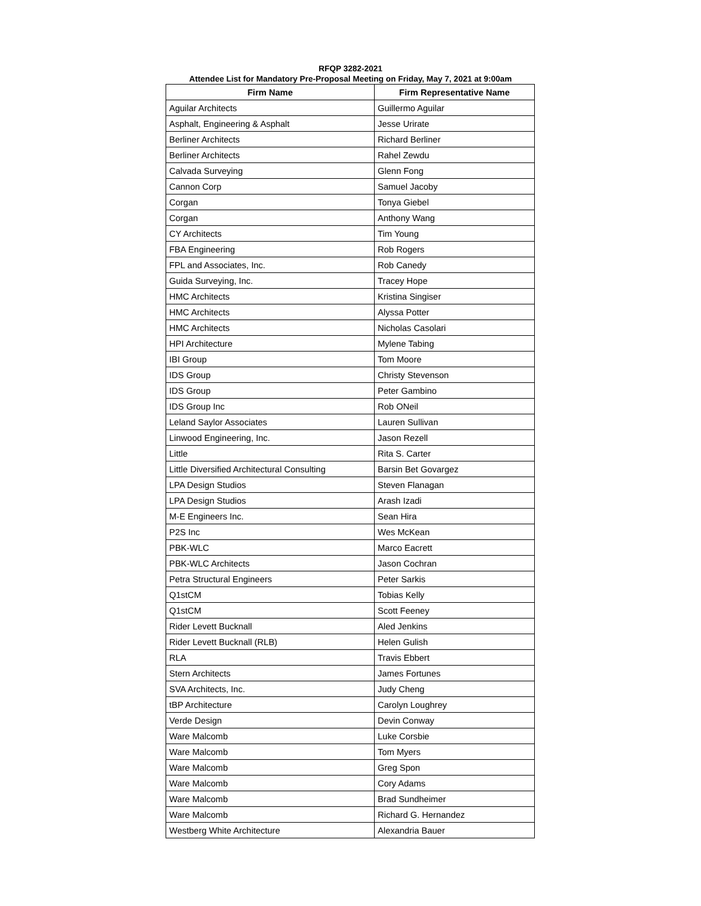RFQP 3282-2021
Attendee List for Mandatory Pre-Proposal Meeting on Friday, May 7, 2021 at 9:00am
| Firm Name | Firm Representative Name |
| --- | --- |
| Aguilar Architects | Guillermo Aguilar |
| Asphalt, Engineering & Asphalt | Jesse Urirate |
| Berliner Architects | Richard Berliner |
| Berliner Architects | Rahel Zewdu |
| Calvada Surveying | Glenn Fong |
| Cannon Corp | Samuel Jacoby |
| Corgan | Tonya Giebel |
| Corgan | Anthony Wang |
| CY Architects | Tim Young |
| FBA Engineering | Rob Rogers |
| FPL and Associates, Inc. | Rob Canedy |
| Guida Surveying, Inc. | Tracey Hope |
| HMC Architects | Kristina Singiser |
| HMC Architects | Alyssa Potter |
| HMC Architects | Nicholas Casolari |
| HPI Architecture | Mylene Tabing |
| IBI Group | Tom Moore |
| IDS Group | Christy Stevenson |
| IDS Group | Peter Gambino |
| IDS Group Inc | Rob ONeil |
| Leland Saylor Associates | Lauren Sullivan |
| Linwood Engineering, Inc. | Jason Rezell |
| Little | Rita S. Carter |
| Little Diversified Architectural Consulting | Barsin Bet Govargez |
| LPA Design Studios | Steven Flanagan |
| LPA Design Studios | Arash Izadi |
| M-E Engineers Inc. | Sean Hira |
| P2S Inc | Wes McKean |
| PBK-WLC | Marco Eacrett |
| PBK-WLC Architects | Jason Cochran |
| Petra Structural Engineers | Peter Sarkis |
| Q1stCM | Tobias Kelly |
| Q1stCM | Scott Feeney |
| Rider Levett Bucknall | Aled Jenkins |
| Rider Levett Bucknall (RLB) | Helen Gulish |
| RLA | Travis Ebbert |
| Stern Architects | James Fortunes |
| SVA Architects, Inc. | Judy Cheng |
| tBP Architecture | Carolyn Loughrey |
| Verde Design | Devin Conway |
| Ware Malcomb | Luke Corsbie |
| Ware Malcomb | Tom Myers |
| Ware Malcomb | Greg Spon |
| Ware Malcomb | Cory Adams |
| Ware Malcomb | Brad Sundheimer |
| Ware Malcomb | Richard G. Hernandez |
| Westberg White Architecture | Alexandria Bauer |